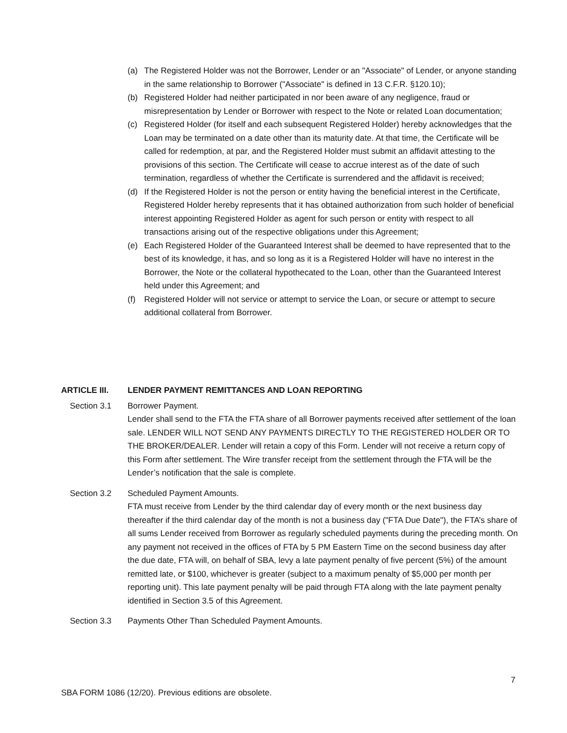(a) The Registered Holder was not the Borrower, Lender or an "Associate" of Lender, or anyone standing in the same relationship to Borrower ("Associate" is defined in 13 C.F.R. §120.10);
(b) Registered Holder had neither participated in nor been aware of any negligence, fraud or misrepresentation by Lender or Borrower with respect to the Note or related Loan documentation;
(c) Registered Holder (for itself and each subsequent Registered Holder) hereby acknowledges that the Loan may be terminated on a date other than its maturity date. At that time, the Certificate will be called for redemption, at par, and the Registered Holder must submit an affidavit attesting to the provisions of this section. The Certificate will cease to accrue interest as of the date of such termination, regardless of whether the Certificate is surrendered and the affidavit is received;
(d) If the Registered Holder is not the person or entity having the beneficial interest in the Certificate, Registered Holder hereby represents that it has obtained authorization from such holder of beneficial interest appointing Registered Holder as agent for such person or entity with respect to all transactions arising out of the respective obligations under this Agreement;
(e) Each Registered Holder of the Guaranteed Interest shall be deemed to have represented that to the best of its knowledge, it has, and so long as it is a Registered Holder will have no interest in the Borrower, the Note or the collateral hypothecated to the Loan, other than the Guaranteed Interest held under this Agreement; and
(f) Registered Holder will not service or attempt to service the Loan, or secure or attempt to secure additional collateral from Borrower.
ARTICLE III. LENDER PAYMENT REMITTANCES AND LOAN REPORTING
Section 3.1 Borrower Payment.
Lender shall send to the FTA the FTA share of all Borrower payments received after settlement of the loan sale. LENDER WILL NOT SEND ANY PAYMENTS DIRECTLY TO THE REGISTERED HOLDER OR TO THE BROKER/DEALER. Lender will retain a copy of this Form. Lender will not receive a return copy of this Form after settlement. The Wire transfer receipt from the settlement through the FTA will be the Lender’s notification that the sale is complete.
Section 3.2 Scheduled Payment Amounts.
FTA must receive from Lender by the third calendar day of every month or the next business day thereafter if the third calendar day of the month is not a business day ("FTA Due Date"), the FTA’s share of all sums Lender received from Borrower as regularly scheduled payments during the preceding month. On any payment not received in the offices of FTA by 5 PM Eastern Time on the second business day after the due date, FTA will, on behalf of SBA, levy a late payment penalty of five percent (5%) of the amount remitted late, or $100, whichever is greater (subject to a maximum penalty of $5,000 per month per reporting unit). This late payment penalty will be paid through FTA along with the late payment penalty identified in Section 3.5 of this Agreement.
Section 3.3 Payments Other Than Scheduled Payment Amounts.
7
SBA FORM 1086 (12/20). Previous editions are obsolete.